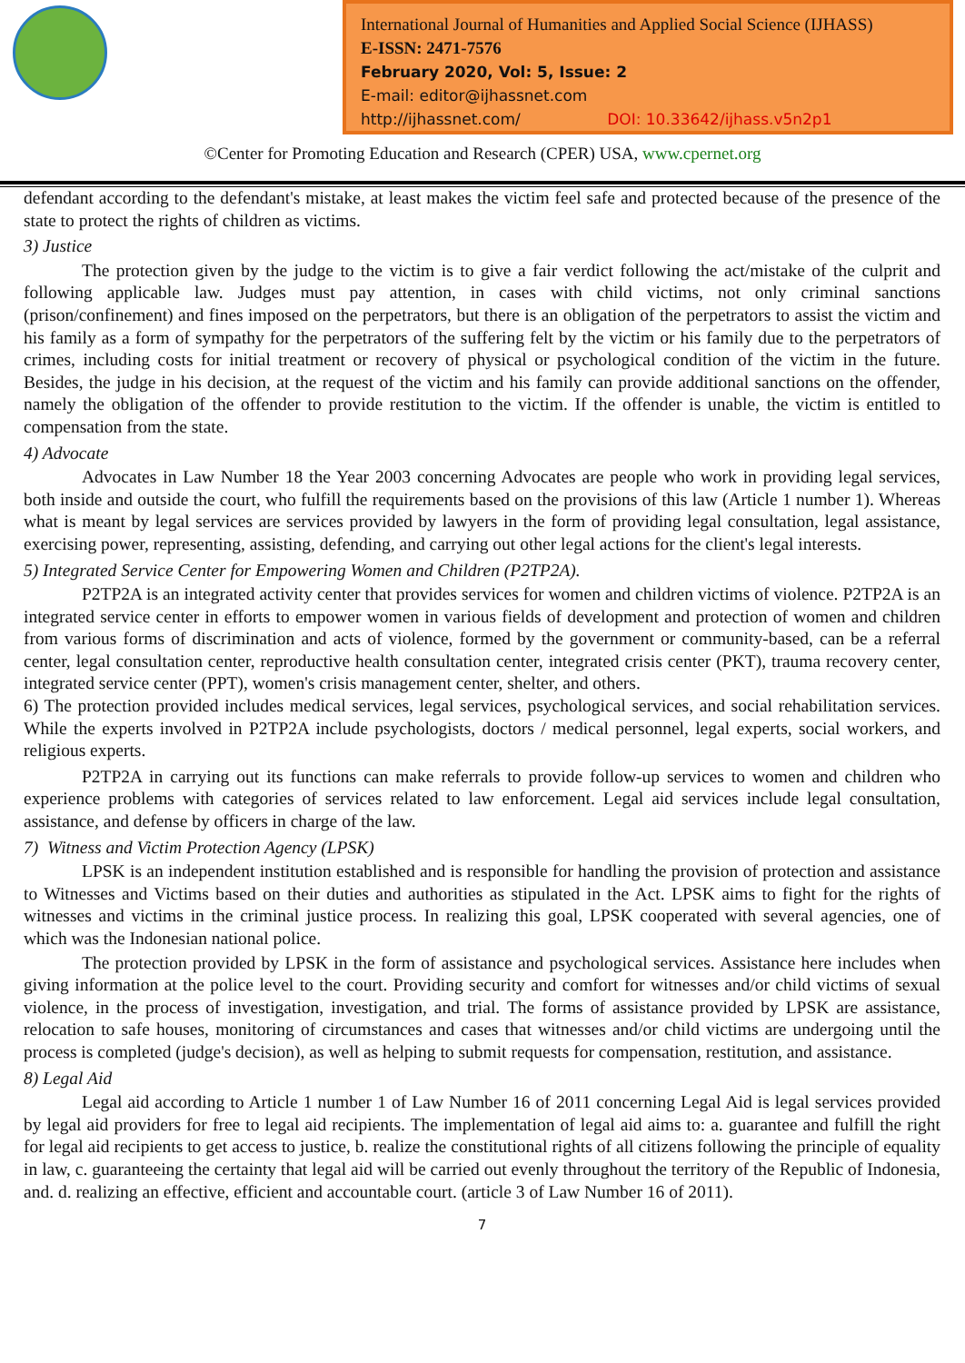International Journal of Humanities and Applied Social Science (IJHASS)
E-ISSN: 2471-7576
February 2020, Vol: 5, Issue: 2
E-mail: editor@ijhassnet.com
http://ijhassnet.com/ DOI: 10.33642/ijhass.v5n2p1
©Center for Promoting Education and Research (CPER) USA, www.cpernet.org
defendant according to the defendant's mistake, at least makes the victim feel safe and protected because of the presence of the state to protect the rights of children as victims.
3) Justice
The protection given by the judge to the victim is to give a fair verdict following the act/mistake of the culprit and following applicable law. Judges must pay attention, in cases with child victims, not only criminal sanctions (prison/confinement) and fines imposed on the perpetrators, but there is an obligation of the perpetrators to assist the victim and his family as a form of sympathy for the perpetrators of the suffering felt by the victim or his family due to the perpetrators of crimes, including costs for initial treatment or recovery of physical or psychological condition of the victim in the future. Besides, the judge in his decision, at the request of the victim and his family can provide additional sanctions on the offender, namely the obligation of the offender to provide restitution to the victim. If the offender is unable, the victim is entitled to compensation from the state.
4) Advocate
Advocates in Law Number 18 the Year 2003 concerning Advocates are people who work in providing legal services, both inside and outside the court, who fulfill the requirements based on the provisions of this law (Article 1 number 1). Whereas what is meant by legal services are services provided by lawyers in the form of providing legal consultation, legal assistance, exercising power, representing, assisting, defending, and carrying out other legal actions for the client's legal interests.
5) Integrated Service Center for Empowering Women and Children (P2TP2A).
P2TP2A is an integrated activity center that provides services for women and children victims of violence. P2TP2A is an integrated service center in efforts to empower women in various fields of development and protection of women and children from various forms of discrimination and acts of violence, formed by the government or community-based, can be a referral center, legal consultation center, reproductive health consultation center, integrated crisis center (PKT), trauma recovery center, integrated service center (PPT), women's crisis management center, shelter, and others.
6) The protection provided includes medical services, legal services, psychological services, and social rehabilitation services. While the experts involved in P2TP2A include psychologists, doctors / medical personnel, legal experts, social workers, and religious experts.
P2TP2A in carrying out its functions can make referrals to provide follow-up services to women and children who experience problems with categories of services related to law enforcement. Legal aid services include legal consultation, assistance, and defense by officers in charge of the law.
7) Witness and Victim Protection Agency (LPSK)
LPSK is an independent institution established and is responsible for handling the provision of protection and assistance to Witnesses and Victims based on their duties and authorities as stipulated in the Act. LPSK aims to fight for the rights of witnesses and victims in the criminal justice process. In realizing this goal, LPSK cooperated with several agencies, one of which was the Indonesian national police.
The protection provided by LPSK in the form of assistance and psychological services. Assistance here includes when giving information at the police level to the court. Providing security and comfort for witnesses and/or child victims of sexual violence, in the process of investigation, investigation, and trial. The forms of assistance provided by LPSK are assistance, relocation to safe houses, monitoring of circumstances and cases that witnesses and/or child victims are undergoing until the process is completed (judge's decision), as well as helping to submit requests for compensation, restitution, and assistance.
8) Legal Aid
Legal aid according to Article 1 number 1 of Law Number 16 of 2011 concerning Legal Aid is legal services provided by legal aid providers for free to legal aid recipients. The implementation of legal aid aims to: a. guarantee and fulfill the right for legal aid recipients to get access to justice, b. realize the constitutional rights of all citizens following the principle of equality in law, c. guaranteeing the certainty that legal aid will be carried out evenly throughout the territory of the Republic of Indonesia, and. d. realizing an effective, efficient and accountable court. (article 3 of Law Number 16 of 2011).
7